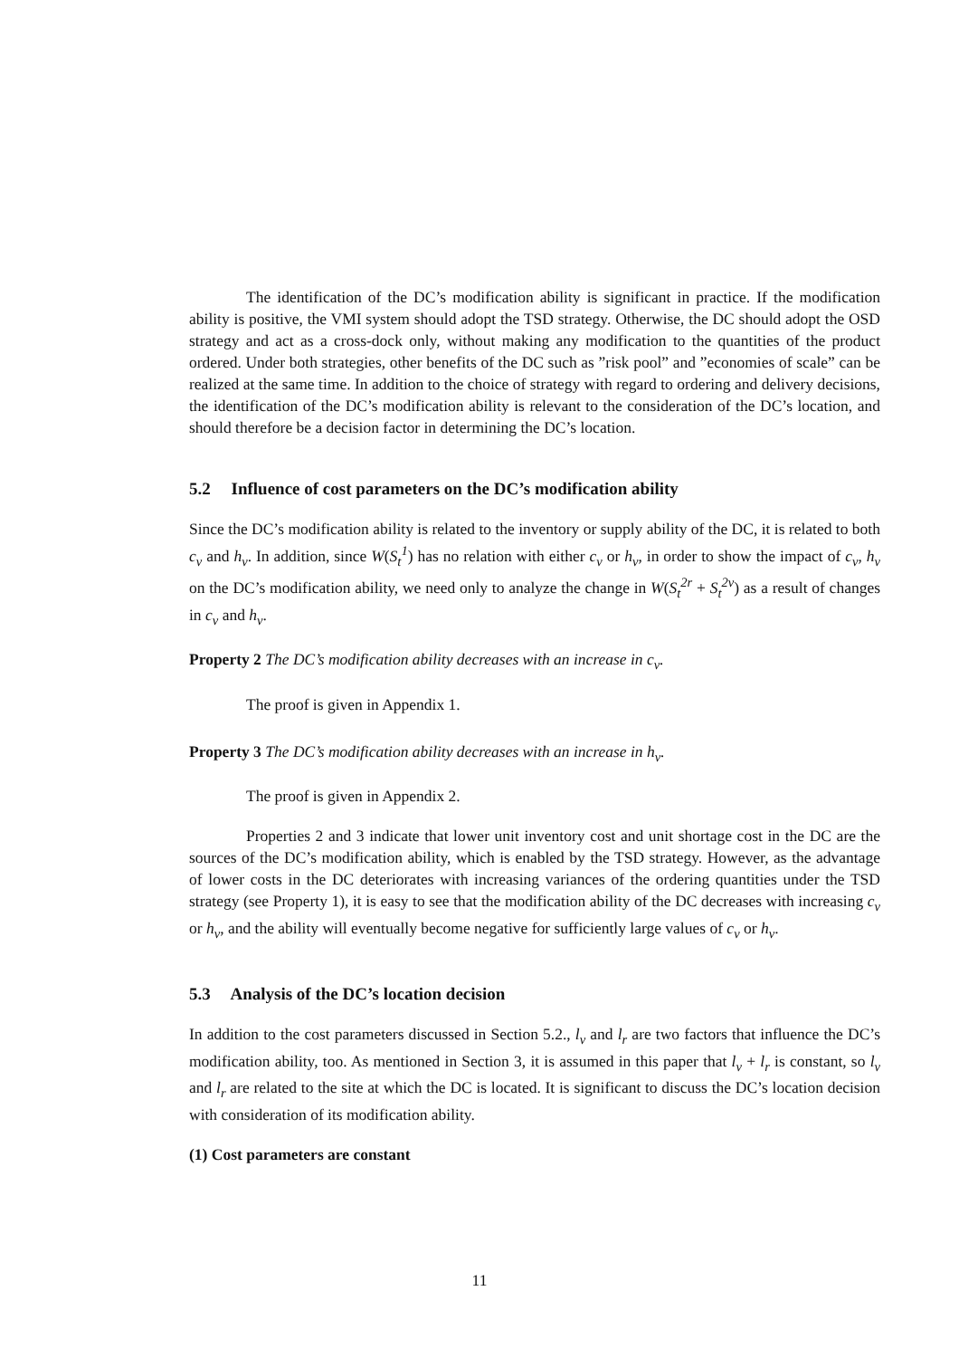The identification of the DC’s modification ability is significant in practice. If the modification ability is positive, the VMI system should adopt the TSD strategy. Otherwise, the DC should adopt the OSD strategy and act as a cross-dock only, without making any modification to the quantities of the product ordered. Under both strategies, other benefits of the DC such as ”risk pool” and ”economies of scale” can be realized at the same time. In addition to the choice of strategy with regard to ordering and delivery decisions, the identification of the DC’s modification ability is relevant to the consideration of the DC’s location, and should therefore be a decision factor in determining the DC’s location.
5.2 Influence of cost parameters on the DC’s modification ability
Since the DC’s modification ability is related to the inventory or supply ability of the DC, it is related to both c<sub>v</sub> and h<sub>v</sub>. In addition, since W(S<sub>t</sub><sup>1</sup>) has no relation with either c<sub>v</sub> or h<sub>v</sub>, in order to show the impact of c<sub>v</sub>, h<sub>v</sub> on the DC’s modification ability, we need only to analyze the change in W(S<sub>t</sub><sup>2r</sup> + S<sub>t</sub><sup>2v</sup>) as a result of changes in c<sub>v</sub> and h<sub>v</sub>.
Property 2 The DC’s modification ability decreases with an increase in c<sub>v</sub>.
The proof is given in Appendix 1.
Property 3 The DC’s modification ability decreases with an increase in h<sub>v</sub>.
The proof is given in Appendix 2.
Properties 2 and 3 indicate that lower unit inventory cost and unit shortage cost in the DC are the sources of the DC’s modification ability, which is enabled by the TSD strategy. However, as the advantage of lower costs in the DC deteriorates with increasing variances of the ordering quantities under the TSD strategy (see Property 1), it is easy to see that the modification ability of the DC decreases with increasing c<sub>v</sub> or h<sub>v</sub>, and the ability will eventually become negative for sufficiently large values of c<sub>v</sub> or h<sub>v</sub>.
5.3 Analysis of the DC’s location decision
In addition to the cost parameters discussed in Section 5.2., l<sub>v</sub> and l<sub>r</sub> are two factors that influence the DC’s modification ability, too. As mentioned in Section 3, it is assumed in this paper that l<sub>v</sub> + l<sub>r</sub> is constant, so l<sub>v</sub> and l<sub>r</sub> are related to the site at which the DC is located. It is significant to discuss the DC’s location decision with consideration of its modification ability.
(1) Cost parameters are constant
11